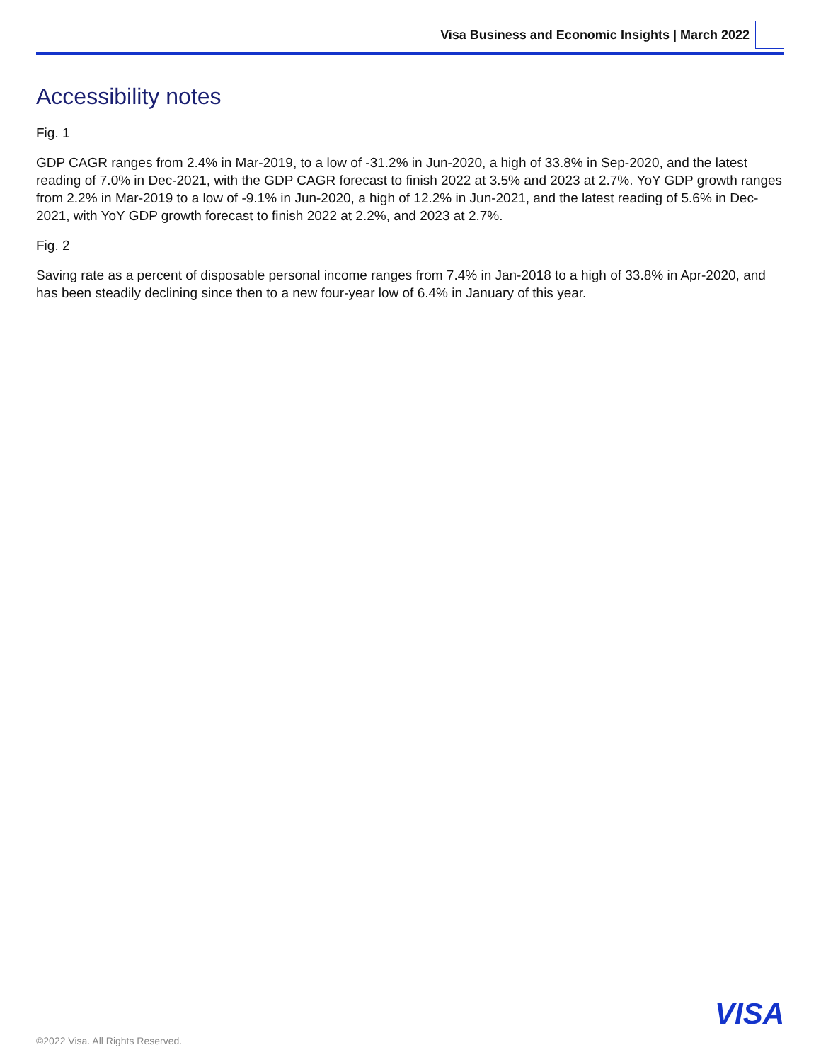Visa Business and Economic Insights | March 2022
Accessibility notes
Fig. 1
GDP CAGR ranges from 2.4% in Mar-2019, to a low of -31.2% in Jun-2020, a high of 33.8% in Sep-2020, and the latest reading of 7.0% in Dec-2021, with the GDP CAGR forecast to finish 2022 at 3.5% and 2023 at 2.7%. YoY GDP growth ranges from 2.2% in Mar-2019 to a low of -9.1% in Jun-2020, a high of 12.2% in Jun-2021, and the latest reading of 5.6% in Dec-2021, with YoY GDP growth forecast to finish 2022 at 2.2%, and 2023 at 2.7%.
Fig. 2
Saving rate as a percent of disposable personal income ranges from 7.4% in Jan-2018 to a high of 33.8% in Apr-2020, and has been steadily declining since then to a new four-year low of 6.4% in January of this year.
VISA
©2022 Visa. All Rights Reserved.